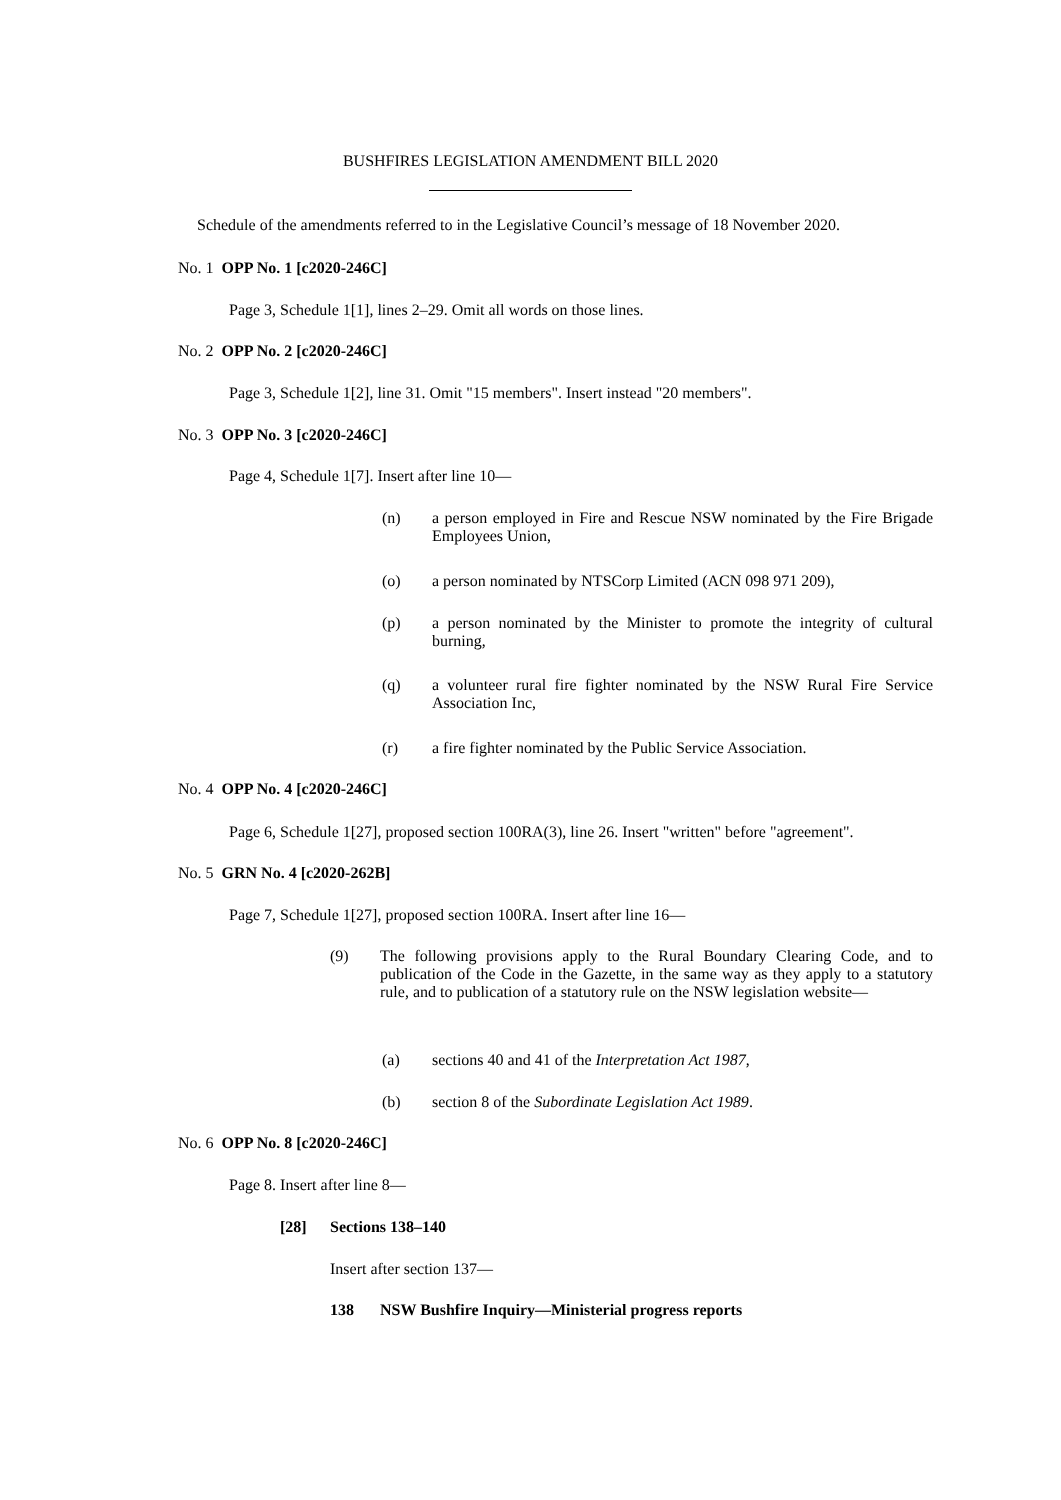BUSHFIRES LEGISLATION AMENDMENT BILL 2020
Schedule of the amendments referred to in the Legislative Council’s message of 18 November 2020.
No. 1 OPP No. 1 [c2020-246C]
Page 3, Schedule 1[1], lines 2–29. Omit all words on those lines.
No. 2 OPP No. 2 [c2020-246C]
Page 3, Schedule 1[2], line 31. Omit "15 members". Insert instead "20 members".
No. 3 OPP No. 3 [c2020-246C]
Page 4, Schedule 1[7]. Insert after line 10—
(n) a person employed in Fire and Rescue NSW nominated by the Fire Brigade Employees Union,
(o) a person nominated by NTSCorp Limited (ACN 098 971 209),
(p) a person nominated by the Minister to promote the integrity of cultural burning,
(q) a volunteer rural fire fighter nominated by the NSW Rural Fire Service Association Inc,
(r) a fire fighter nominated by the Public Service Association.
No. 4 OPP No. 4 [c2020-246C]
Page 6, Schedule 1[27], proposed section 100RA(3), line 26. Insert "written" before "agreement".
No. 5 GRN No. 4 [c2020-262B]
Page 7, Schedule 1[27], proposed section 100RA. Insert after line 16—
(9) The following provisions apply to the Rural Boundary Clearing Code, and to publication of the Code in the Gazette, in the same way as they apply to a statutory rule, and to publication of a statutory rule on the NSW legislation website—
(a) sections 40 and 41 of the Interpretation Act 1987,
(b) section 8 of the Subordinate Legislation Act 1989.
No. 6 OPP No. 8 [c2020-246C]
Page 8. Insert after line 8—
[28] Sections 138–140
Insert after section 137—
138 NSW Bushfire Inquiry—Ministerial progress reports